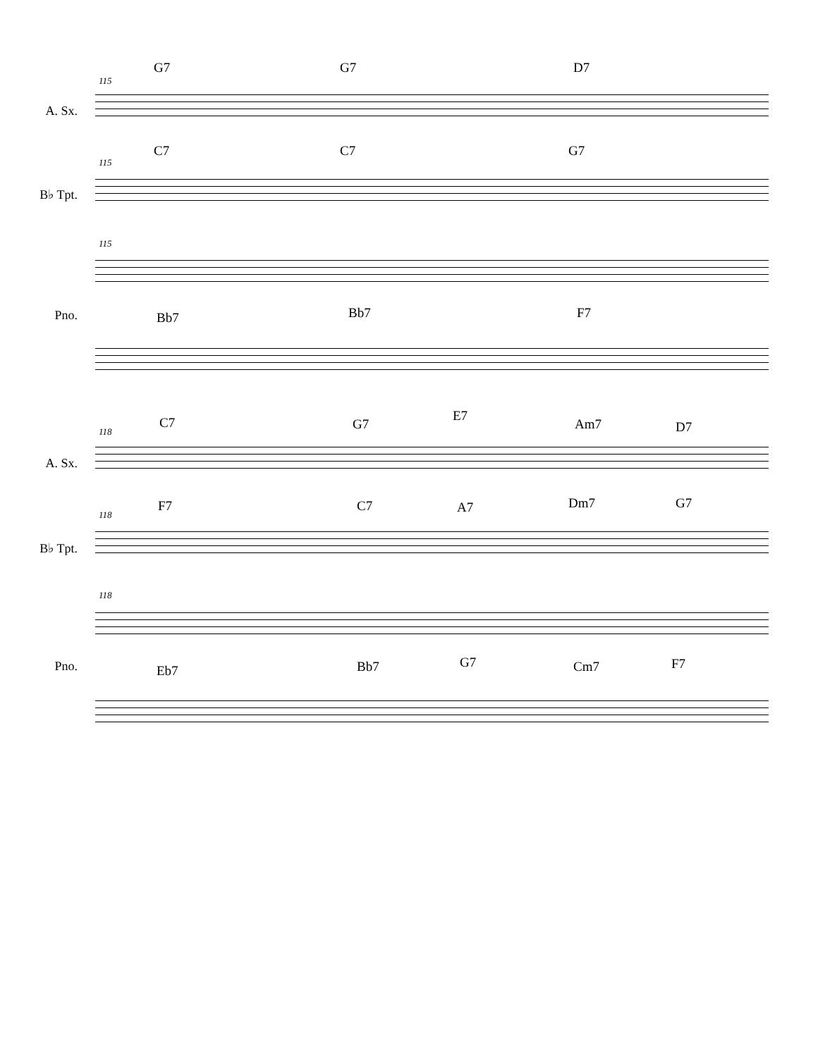G7 G7 D7
115
A. Sx.
C7 C7 G7
115
B♭ Tpt.
115
Pno. Bb7 Bb7 F7
C7 G7
E7
Am7 D7 118
A. Sx.
F7 C7 A7 Dm7 G7
118
B♭ Tpt.
118
Pno. Eb7 Bb7 G7 Cm7 F7